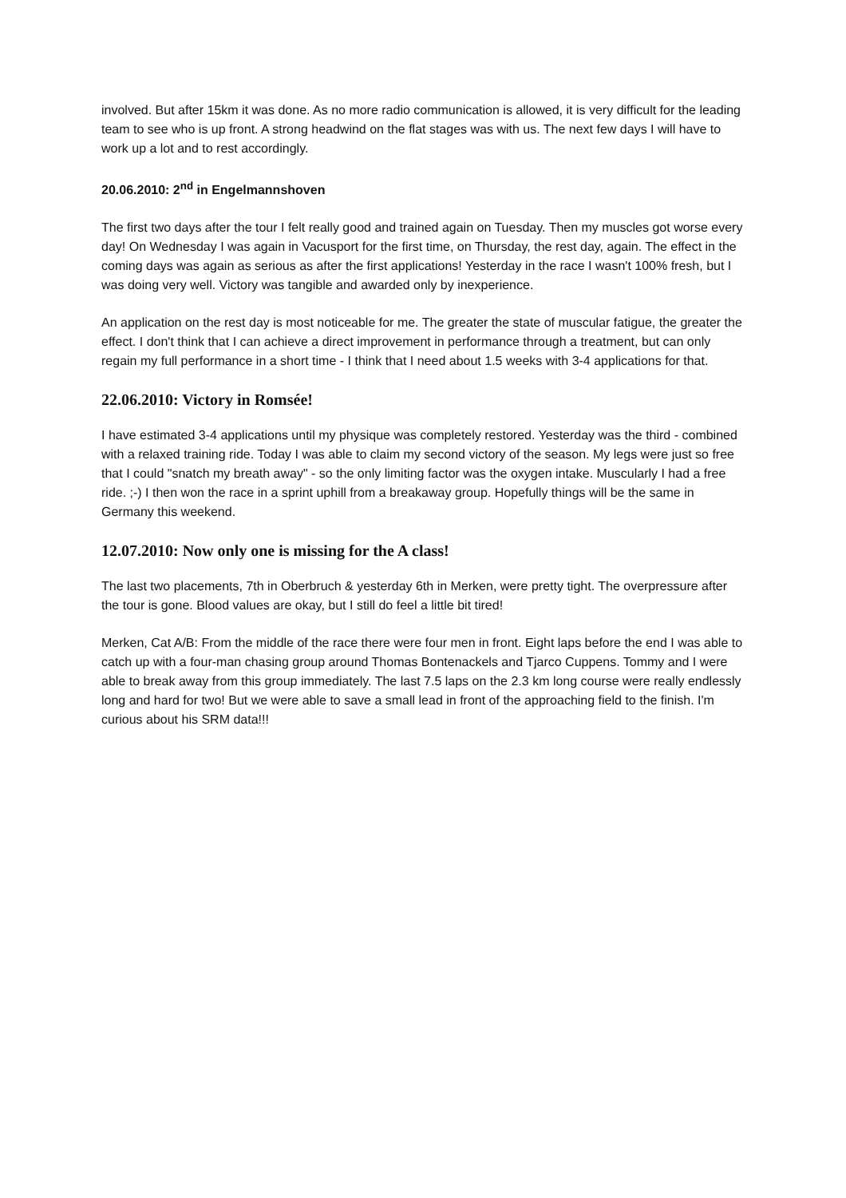involved. But after 15km it was done. As no more radio communication is allowed, it is very difficult for the leading team to see who is up front. A strong headwind on the flat stages was with us. The next few days I will have to work up a lot and to rest accordingly.
20.06.2010: 2<sup>nd</sup> in Engelmannshoven
The first two days after the tour I felt really good and trained again on Tuesday. Then my muscles got worse every day! On Wednesday I was again in Vacusport for the first time, on Thursday, the rest day, again. The effect in the coming days was again as serious as after the first applications! Yesterday in the race I wasn't 100% fresh, but I was doing very well. Victory was tangible and awarded only by inexperience.
An application on the rest day is most noticeable for me. The greater the state of muscular fatigue, the greater the effect. I don't think that I can achieve a direct improvement in performance through a treatment, but can only regain my full performance in a short time - I think that I need about 1.5 weeks with 3-4 applications for that.
22.06.2010: Victory in Romsée!
I have estimated 3-4 applications until my physique was completely restored. Yesterday was the third - combined with a relaxed training ride. Today I was able to claim my second victory of the season. My legs were just so free that I could "snatch my breath away" - so the only limiting factor was the oxygen intake. Muscularly I had a free ride. ;-) I then won the race in a sprint uphill from a breakaway group. Hopefully things will be the same in Germany this weekend.
12.07.2010: Now only one is missing for the A class!
The last two placements, 7th in Oberbruch & yesterday 6th in Merken, were pretty tight. The overpressure after the tour is gone. Blood values are okay, but I still do feel a little bit tired!
Merken, Cat A/B: From the middle of the race there were four men in front. Eight laps before the end I was able to catch up with a four-man chasing group around Thomas Bontenackels and Tjarco Cuppens. Tommy and I were able to break away from this group immediately. The last 7.5 laps on the 2.3 km long course were really endlessly long and hard for two! But we were able to save a small lead in front of the approaching field to the finish. I'm curious about his SRM data!!!